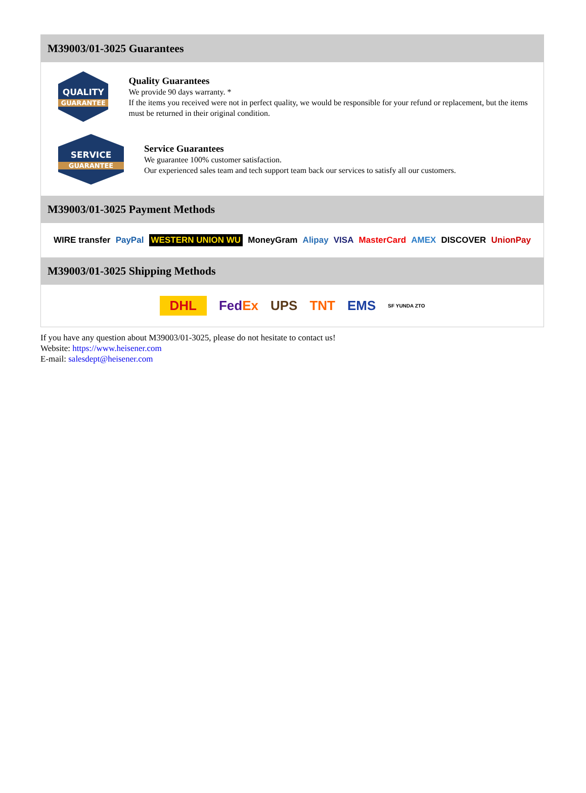M39003/01-3025 Guarantees
QUALITY
GUARANTEE
Quality Guarantees
We provide 90 days warranty. *
If the items you received were not in perfect quality, we would be responsible for your refund or replacement, but the items must be returned in their original condition.
SERVICE
GUARANTEE
Service Guarantees
We guarantee 100% customer satisfaction.
Our experienced sales team and tech support team back our services to satisfy all our customers.
M39003/01-3025 Payment Methods
WIRE transfer PayPal WESTERN UNION WU MoneyGram Alipay VISA MasterCard AMEX DISCOVER UnionPay
M39003/01-3025 Shipping Methods
DHL FedEx UPS TNT EMS SF YUNDA ZTO
If you have any question about M39003/01-3025, please do not hesitate to contact us!
Website: https://www.heisener.com
E-mail: salesdept@heisener.com